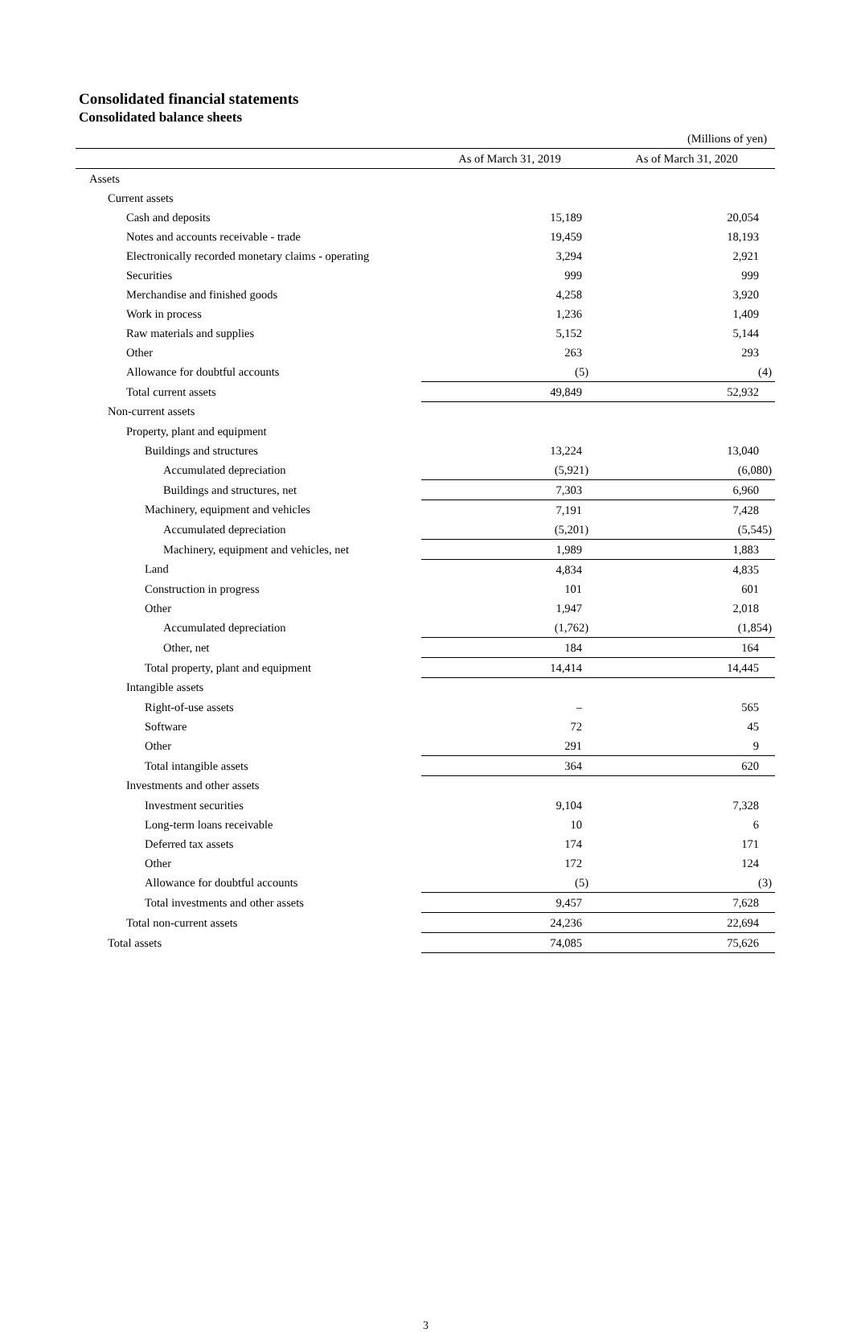Consolidated financial statements
Consolidated balance sheets
| | | (Millions of yen) |
| | As of March 31, 2019 | As of March 31, 2020 |
| Assets | | |
| Current assets | | |
| Cash and deposits | 15,189 | 20,054 |
| Notes and accounts receivable - trade | 19,459 | 18,193 |
| Electronically recorded monetary claims - operating | 3,294 | 2,921 |
| Securities | 999 | 999 |
| Merchandise and finished goods | 4,258 | 3,920 |
| Work in process | 1,236 | 1,409 |
| Raw materials and supplies | 5,152 | 5,144 |
| Other | 263 | 293 |
| Allowance for doubtful accounts | (5) | (4) |
| Total current assets | 49,849 | 52,932 |
| Non-current assets | | |
| Property, plant and equipment | | |
| Buildings and structures | 13,224 | 13,040 |
| Accumulated depreciation | (5,921) | (6,080) |
| Buildings and structures, net | 7,303 | 6,960 |
| Machinery, equipment and vehicles | 7,191 | 7,428 |
| Accumulated depreciation | (5,201) | (5,545) |
| Machinery, equipment and vehicles, net | 1,989 | 1,883 |
| Land | 4,834 | 4,835 |
| Construction in progress | 101 | 601 |
| Other | 1,947 | 2,018 |
| Accumulated depreciation | (1,762) | (1,854) |
| Other, net | 184 | 164 |
| Total property, plant and equipment | 14,414 | 14,445 |
| Intangible assets | | |
| Right-of-use assets | – | 565 |
| Software | 72 | 45 |
| Other | 291 | 9 |
| Total intangible assets | 364 | 620 |
| Investments and other assets | | |
| Investment securities | 9,104 | 7,328 |
| Long-term loans receivable | 10 | 6 |
| Deferred tax assets | 174 | 171 |
| Other | 172 | 124 |
| Allowance for doubtful accounts | (5) | (3) |
| Total investments and other assets | 9,457 | 7,628 |
| Total non-current assets | 24,236 | 22,694 |
| Total assets | 74,085 | 75,626 |
3